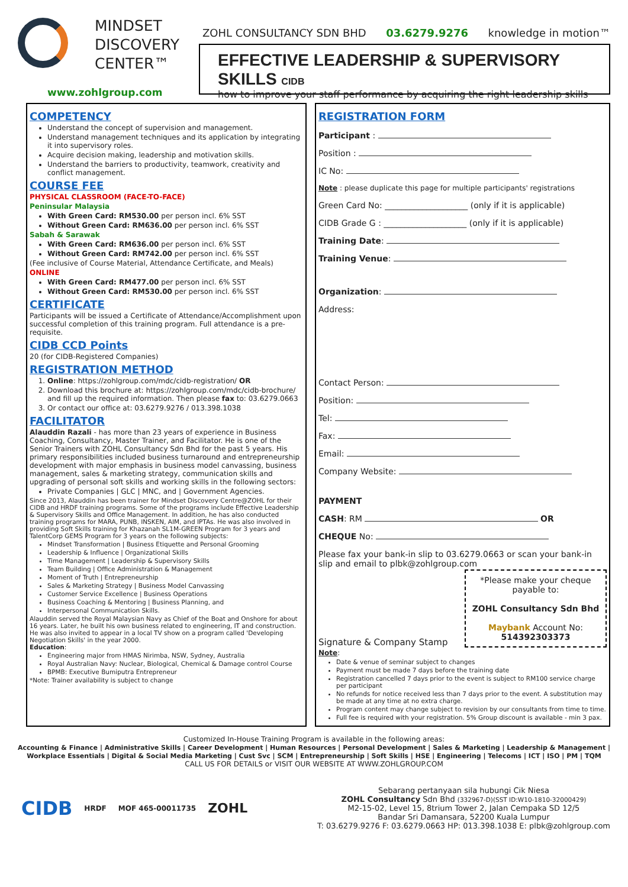MINDSET
DISCOVERY
CENTER™
www.zohlgroup.com
ZOHL CONSULTANCY SDN BHD 03.6279.9276 knowledge in motion™
EFFECTIVE LEADERSHIP & SUPERVISORY SKILLS CIDB
how to improve your staff performance by acquiring the right leadership skills
COMPETENCY
Understand the concept of supervision and management.
Understand management techniques and its application by integrating it into supervisory roles.
Acquire decision making, leadership and motivation skills.
Understand the barriers to productivity, teamwork, creativity and conflict management.
COURSE FEE
PHYSICAL CLASSROOM (FACE-TO-FACE)
Peninsular Malaysia
With Green Card: RM530.00 per person incl. 6% SST
Without Green Card: RM636.00 per person incl. 6% SST
Sabah & Sarawak
With Green Card: RM636.00 per person incl. 6% SST
Without Green Card: RM742.00 per person incl. 6% SST
(Fee inclusive of Course Material, Attendance Certificate, and Meals)
ONLINE
With Green Card: RM477.00 per person incl. 6% SST
Without Green Card: RM530.00 per person incl. 6% SST
CERTIFICATE
Participants will be issued a Certificate of Attendance/Accomplishment upon successful completion of this training program. Full attendance is a pre-requisite.
CIDB CCD Points
20 (for CIDB-Registered Companies)
REGISTRATION METHOD
1. Online: https://zohlgroup.com/mdc/cidb-registration/ OR
2. Download this brochure at: https://zohlgroup.com/mdc/cidb-brochure/ and fill up the required information. Then please fax to: 03.6279.0663
3. Or contact our office at: 03.6279.9276 / 013.398.1038
FACILITATOR
Alauddin Razali - has more than 23 years of experience in Business Coaching, Consultancy, Master Trainer, and Facilitator. He is one of the Senior Trainers with ZOHL Consultancy Sdn Bhd for the past 5 years. His primary responsibilities included business turnaround and entrepreneurship development with major emphasis in business model canvassing, business management, sales & marketing strategy, communication skills and upgrading of personal soft skills and working skills in the following sectors:
Private Companies | GLC | MNC, and | Government Agencies.
Since 2013, Alauddin has been trainer for Mindset Discovery Centre@ZOHL for their CIDB and HRDF training programs. Some of the programs include Effective Leadership & Supervisory Skills and Office Management. In addition, he has also conducted training programs for MARA, PUNB, INSKEN, AIM, and IPTAs. He was also involved in providing Soft Skills training for Khazanah SL1M-GREEN Program for 3 years and TalentCorp GEMS Program for 3 years on the following subjects:
Mindset Transformation | Business Etiquette and Personal Grooming
Leadership & Influence | Organizational Skills
Time Management | Leadership & Supervisory Skills
Team Building | Office Administration & Management
Moment of Truth | Entrepreneurship
Sales & Marketing Strategy | Business Model Canvassing
Customer Service Excellence | Business Operations
Business Coaching & Mentoring | Business Planning, and
Interpersonal Communication Skills.
Alauddin served the Royal Malaysian Navy as Chief of the Boat and Onshore for about 16 years. Later, he built his own business related to engineering, IT and construction. He was also invited to appear in a local TV show on a program called 'Developing Negotiation Skills' in the year 2000.
Education:
Engineering major from HMAS Nirimba, NSW, Sydney, Australia
Royal Australian Navy: Nuclear, Biological, Chemical & Damage control Course
BPMB: Executive Bumiputra Entrepreneur
*Note: Trainer availability is subject to change
REGISTRATION FORM
Participant :
Position :
IC No:
Note : please duplicate this page for multiple participants' registrations
Green Card No: ____________________ (only if it is applicable)
CIDB Grade G : ____________________ (only if it is applicable)
Training Date:
Training Venue:
Organization:
Address:
Contact Person:
Position:
Tel:
Fax:
Email:
Company Website:
PAYMENT
CASH: RM OR
CHEQUE No:
Please fax your bank-in slip to 03.6279.0663 or scan your bank-in slip and email to plbk@zohlgroup.com
Signature & Company Stamp
*Please make your cheque payable to:
ZOHL Consultancy Sdn Bhd
Maybank Account No: 514392303373
Note:
Date & venue of seminar subject to changes
Payment must be made 7 days before the training date
Registration cancelled 7 days prior to the event is subject to RM100 service charge per participant
No refunds for notice received less than 7 days prior to the event. A substitution may be made at any time at no extra charge.
Program content may change subject to revision by our consultants from time to time.
Full fee is required with your registration. 5% Group discount is available - min 3 pax.
Customized In-House Training Program is available in the following areas:
Accounting & Finance | Administrative Skills | Career Development | Human Resources | Personal Development | Sales & Marketing | Leadership & Management | Workplace Essentials | Digital & Social Media Marketing | Cust Svc | SCM | Entrepreneurship | Soft Skills | HSE | Engineering | Telecoms | ICT | ISO | PM | TQM
CALL US FOR DETAILS or VISIT OUR WEBSITE AT WWW.ZOHLGROUP.COM
CIDB HRDF MOF 465-00011735 ZOHL
Sebarang pertanyaan sila hubungi Cik Niesa
ZOHL Consultancy Sdn Bhd (332967-D)(SST ID:W10-1810-32000429)
M2-15-02, Level 15, 8trium Tower 2, Jalan Cempaka SD 12/5
Bandar Sri Damansara, 52200 Kuala Lumpur
T: 03.6279.9276 F: 03.6279.0663 HP: 013.398.1038 E: plbk@zohlgroup.com